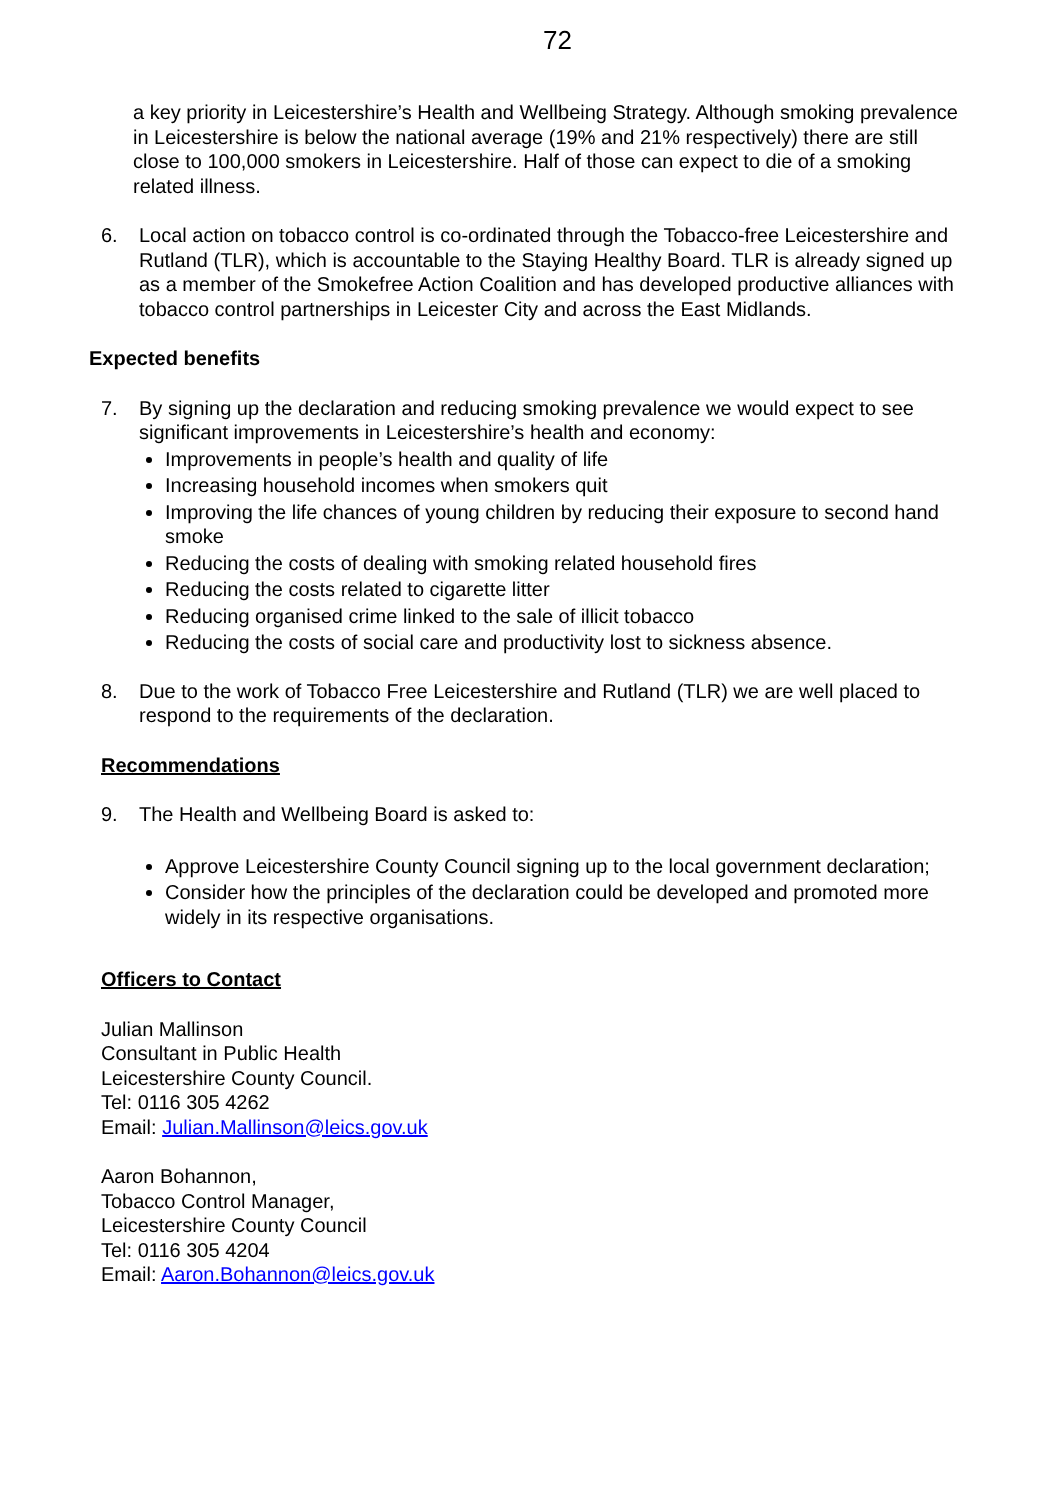72
a key priority in Leicestershire’s Health and Wellbeing Strategy. Although smoking prevalence in Leicestershire is below the national average (19% and 21% respectively) there are still close to 100,000 smokers in Leicestershire. Half of those can expect to die of a smoking related illness.
6. Local action on tobacco control is co-ordinated through the Tobacco-free Leicestershire and Rutland (TLR), which is accountable to the Staying Healthy Board. TLR is already signed up as a member of the Smokefree Action Coalition and has developed productive alliances with tobacco control partnerships in Leicester City and across the East Midlands.
Expected benefits
7. By signing up the declaration and reducing smoking prevalence we would expect to see significant improvements in Leicestershire’s health and economy:
Improvements in people’s health and quality of life
Increasing household incomes when smokers quit
Improving the life chances of young children by reducing their exposure to second hand smoke
Reducing the costs of dealing with smoking related household fires
Reducing the costs related to cigarette litter
Reducing organised crime linked to the sale of illicit tobacco
Reducing the costs of social care and productivity lost to sickness absence.
8. Due to the work of Tobacco Free Leicestershire and Rutland (TLR) we are well placed to respond to the requirements of the declaration.
Recommendations
9. The Health and Wellbeing Board is asked to:
Approve Leicestershire County Council signing up to the local government declaration;
Consider how the principles of the declaration could be developed and promoted more widely in its respective organisations.
Officers to Contact
Julian Mallinson
Consultant in Public Health
Leicestershire County Council.
Tel: 0116 305 4262
Email: Julian.Mallinson@leics.gov.uk
Aaron Bohannon,
Tobacco Control Manager,
Leicestershire County Council
Tel: 0116 305 4204
Email: Aaron.Bohannon@leics.gov.uk